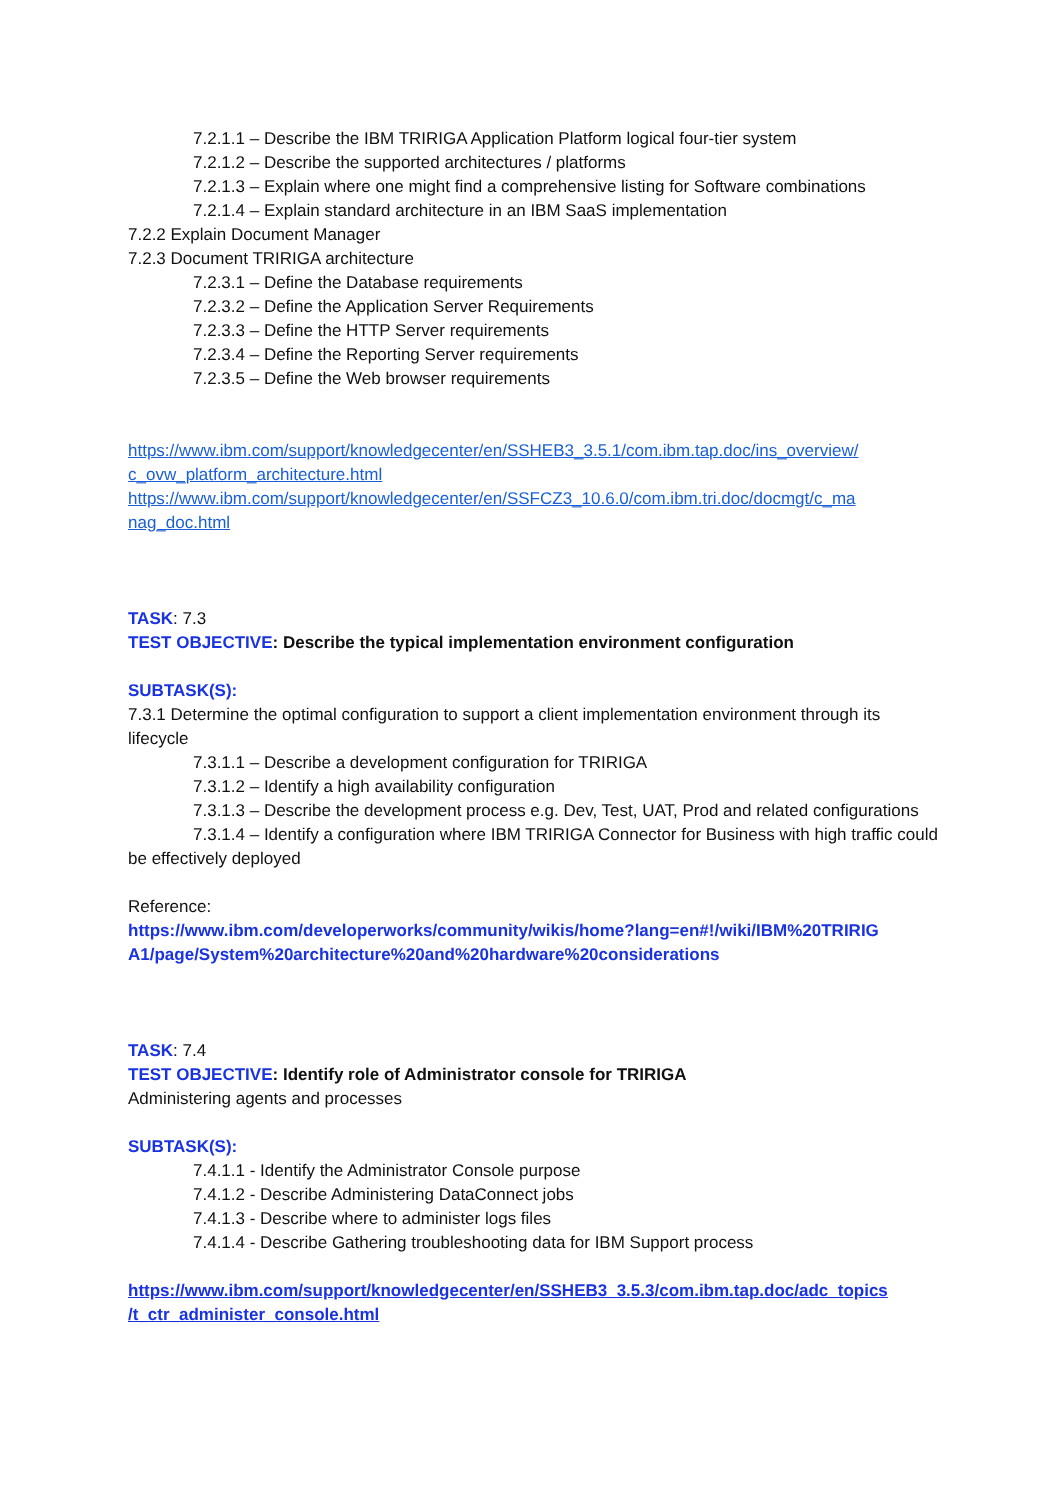7.2.1.1 – Describe the IBM TRIRIGA Application Platform logical four-tier system
7.2.1.2 – Describe the supported architectures / platforms
7.2.1.3 – Explain where one might find a comprehensive listing for Software combinations
7.2.1.4 – Explain standard architecture in an IBM SaaS implementation
7.2.2 Explain Document Manager
7.2.3 Document TRIRIGA architecture
7.2.3.1 – Define the Database requirements
7.2.3.2 – Define the Application Server Requirements
7.2.3.3 – Define the HTTP Server requirements
7.2.3.4 – Define the Reporting Server requirements
7.2.3.5 – Define the Web browser requirements
https://www.ibm.com/support/knowledgecenter/en/SSHEB3_3.5.1/com.ibm.tap.doc/ins_overview/ c_ovw_platform_architecture.html
https://www.ibm.com/support/knowledgecenter/en/SSFCZ3_10.6.0/com.ibm.tri.doc/docmgt/c_ma nag_doc.html
TASK: 7.3
TEST OBJECTIVE: Describe the typical implementation environment configuration
SUBTASK(S):
7.3.1 Determine the optimal configuration to support a client implementation environment through its lifecycle
7.3.1.1 – Describe a development configuration for TRIRIGA
7.3.1.2 – Identify a high availability configuration
7.3.1.3 – Describe the development process e.g. Dev, Test, UAT, Prod and related configurations
7.3.1.4 – Identify a configuration where IBM TRIRIGA Connector for Business with high traffic could be effectively deployed
Reference:
https://www.ibm.com/developerworks/community/wikis/home?lang=en#!/wiki/IBM%20TRIRIG A1/page/System%20architecture%20and%20hardware%20considerations
TASK: 7.4
TEST OBJECTIVE: Identify role of Administrator console for TRIRIGA
Administering agents and processes
SUBTASK(S):
7.4.1.1 - Identify the Administrator Console purpose
7.4.1.2 - Describe Administering DataConnect jobs
7.4.1.3 - Describe where to administer logs files
7.4.1.4 - Describe Gathering troubleshooting data for IBM Support process
https://www.ibm.com/support/knowledgecenter/en/SSHEB3_3.5.3/com.ibm.tap.doc/adc_topics /t_ctr_administer_console.html